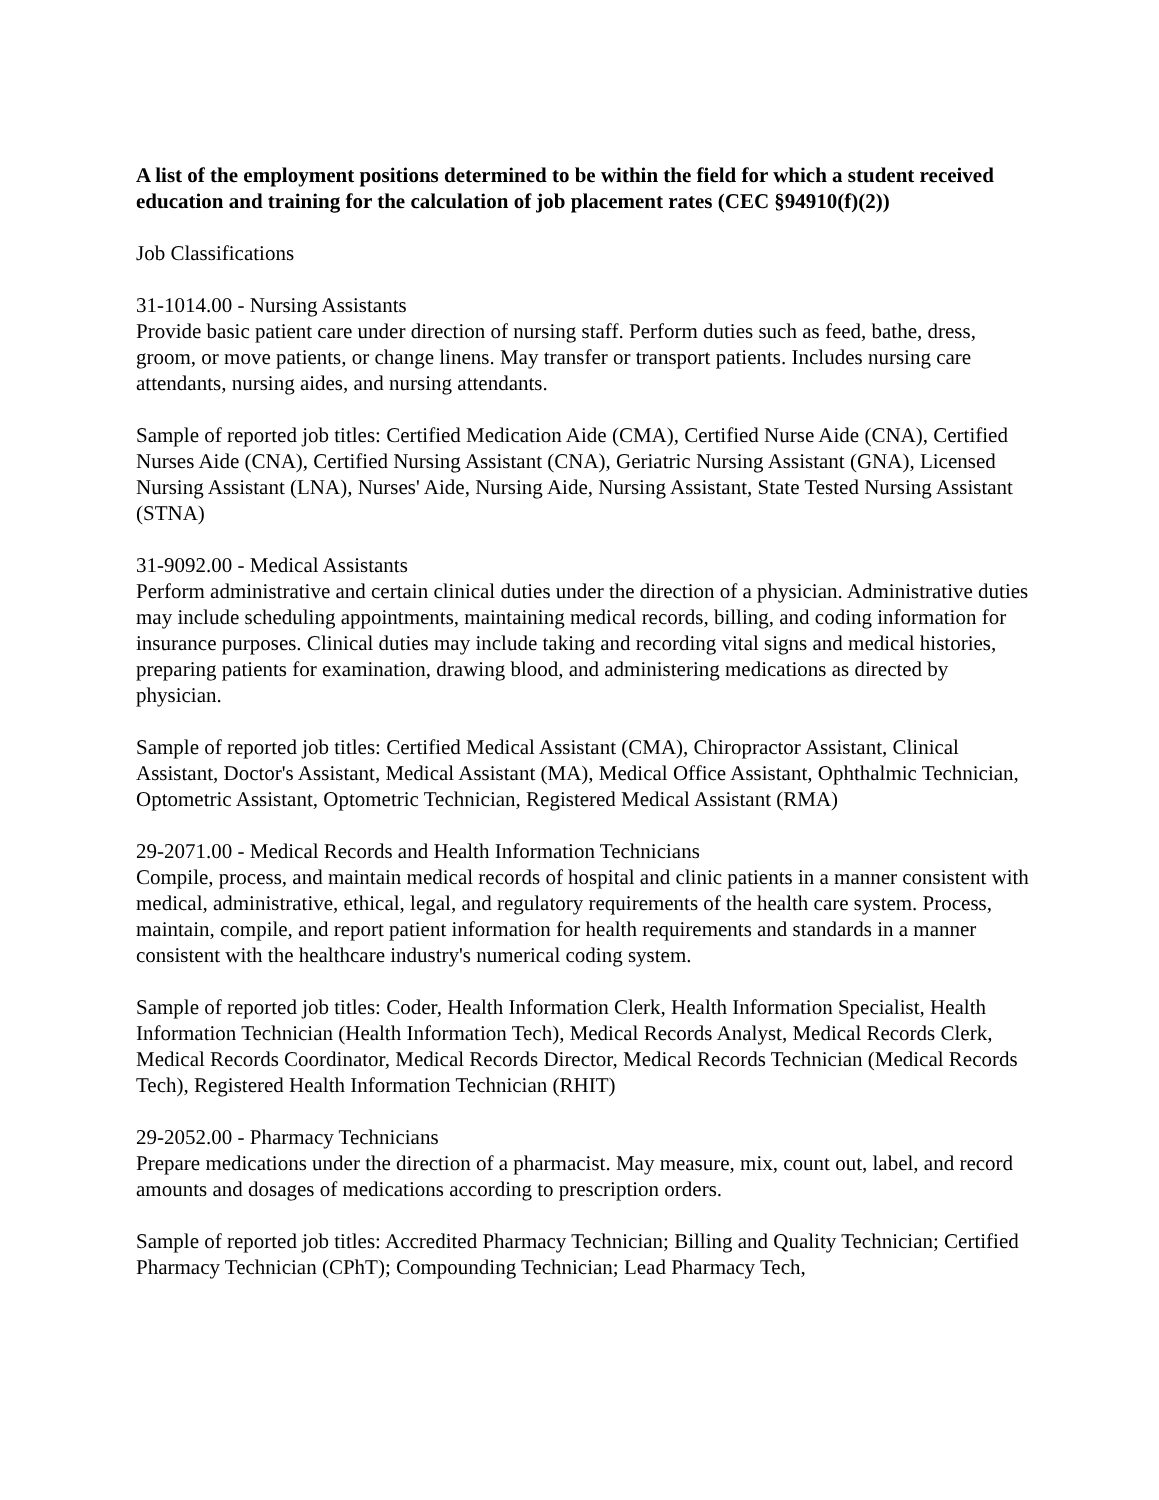A list of the employment positions determined to be within the field for which a student received education and training for the calculation of job placement rates (CEC §94910(f)(2))
Job Classifications
31-1014.00 - Nursing Assistants
Provide basic patient care under direction of nursing staff. Perform duties such as feed, bathe, dress, groom, or move patients, or change linens. May transfer or transport patients. Includes nursing care attendants, nursing aides, and nursing attendants.
Sample of reported job titles: Certified Medication Aide (CMA), Certified Nurse Aide (CNA), Certified Nurses Aide (CNA), Certified Nursing Assistant (CNA), Geriatric Nursing Assistant (GNA), Licensed Nursing Assistant (LNA), Nurses' Aide, Nursing Aide, Nursing Assistant, State Tested Nursing Assistant (STNA)
31-9092.00 - Medical Assistants
Perform administrative and certain clinical duties under the direction of a physician. Administrative duties may include scheduling appointments, maintaining medical records, billing, and coding information for insurance purposes. Clinical duties may include taking and recording vital signs and medical histories, preparing patients for examination, drawing blood, and administering medications as directed by physician.
Sample of reported job titles: Certified Medical Assistant (CMA), Chiropractor Assistant, Clinical Assistant, Doctor's Assistant, Medical Assistant (MA), Medical Office Assistant, Ophthalmic Technician, Optometric Assistant, Optometric Technician, Registered Medical Assistant (RMA)
29-2071.00 - Medical Records and Health Information Technicians
Compile, process, and maintain medical records of hospital and clinic patients in a manner consistent with medical, administrative, ethical, legal, and regulatory requirements of the health care system. Process, maintain, compile, and report patient information for health requirements and standards in a manner consistent with the healthcare industry's numerical coding system.
Sample of reported job titles: Coder, Health Information Clerk, Health Information Specialist, Health Information Technician (Health Information Tech), Medical Records Analyst, Medical Records Clerk, Medical Records Coordinator, Medical Records Director, Medical Records Technician (Medical Records Tech), Registered Health Information Technician (RHIT)
29-2052.00 - Pharmacy Technicians
Prepare medications under the direction of a pharmacist. May measure, mix, count out, label, and record amounts and dosages of medications according to prescription orders.
Sample of reported job titles: Accredited Pharmacy Technician; Billing and Quality Technician; Certified Pharmacy Technician (CPhT); Compounding Technician; Lead Pharmacy Tech,